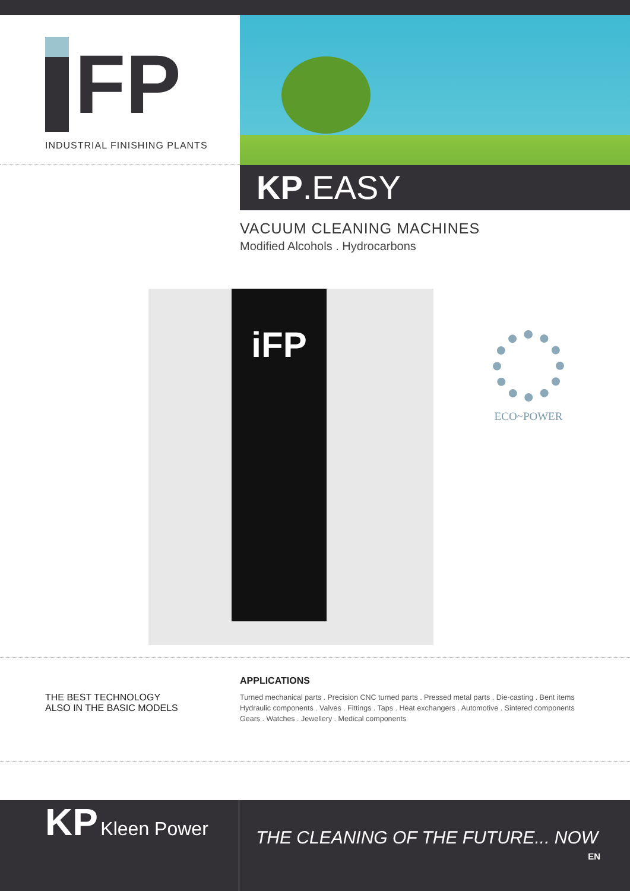FP
INDUSTRIAL FINISHING PLANTS
KP.EASY
VACUUM CLEANING MACHINES
Modified Alcohols . Hydrocarbons
iFP
ECO~POWER
THE BEST TECHNOLOGY
ALSO IN THE BASIC MODELS
APPLICATIONS
Turned mechanical parts . Precision CNC turned parts . Pressed metal parts . Die-casting . Bent items
Hydraulic components . Valves . Fittings . Taps . Heat exchangers . Automotive . Sintered components
Gears . Watches . Jewellery . Medical components
KP Kleen Power
THE CLEANING OF THE FUTURE... NOW
EN